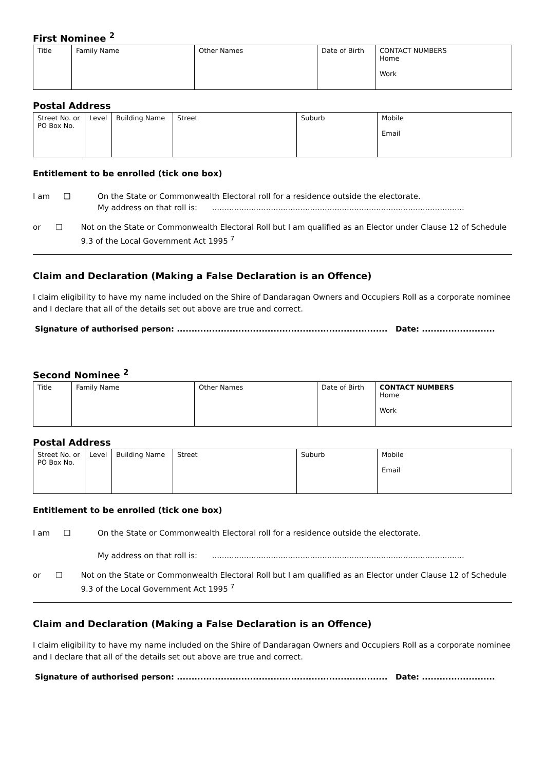First Nominee <sup>2</sup>
| Title | Family Name | Other Names | Date of Birth | CONTACT NUMBERS Home Work |
Postal Address
| Street No. or PO Box No. | Level | Building Name | Street | Suburb | Mobile Email |
Entitlement to be enrolled (tick one box)
I am ❑ On the State or Commonwealth Electoral roll for a residence outside the electorate.
My address on that roll is: .......................................................................................................
or ❑ Not on the State or Commonwealth Electoral Roll but I am qualified as an Elector under Clause 12 of Schedule 9.3 of the Local Government Act 1995 <sup>7</sup>
Claim and Declaration (Making a False Declaration is an Offence)
I claim eligibility to have my name included on the Shire of Dandaragan Owners and Occupiers Roll as a corporate nominee and I declare that all of the details set out above are true and correct.
Signature of authorised person: ........................................................................ Date: .........................
Second Nominee <sup>2</sup>
| Title | Family Name | Other Names | Date of Birth | CONTACT NUMBERS Home Work |
Postal Address
| Street No. or PO Box No. | Level | Building Name | Street | Suburb | Mobile Email |
Entitlement to be enrolled (tick one box)
I am ❑ On the State or Commonwealth Electoral roll for a residence outside the electorate.
My address on that roll is: .......................................................................................................
or ❑ Not on the State or Commonwealth Electoral Roll but I am qualified as an Elector under Clause 12 of Schedule 9.3 of the Local Government Act 1995 <sup>7</sup>
Claim and Declaration (Making a False Declaration is an Offence)
I claim eligibility to have my name included on the Shire of Dandaragan Owners and Occupiers Roll as a corporate nominee and I declare that all of the details set out above are true and correct.
Signature of authorised person: ........................................................................ Date: .........................